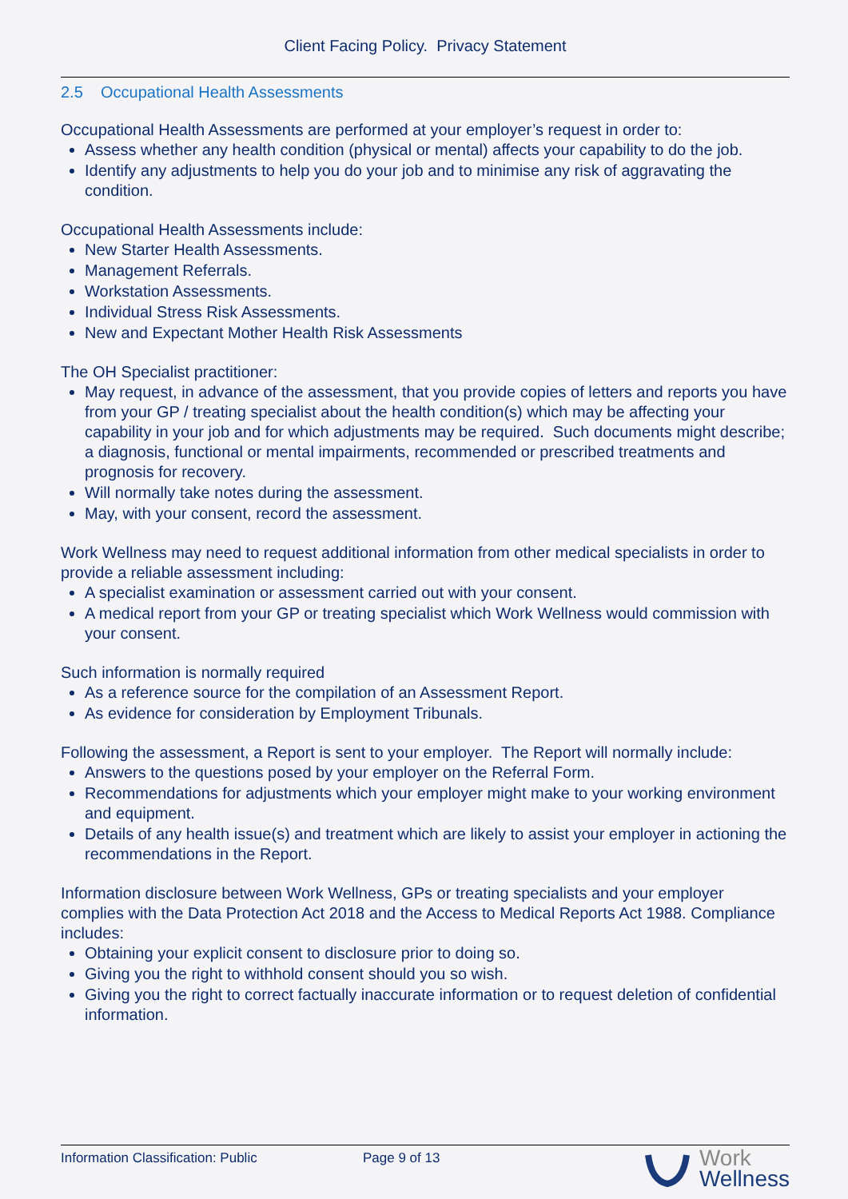Client Facing Policy. Privacy Statement
2.5 Occupational Health Assessments
Occupational Health Assessments are performed at your employer’s request in order to:
Assess whether any health condition (physical or mental) affects your capability to do the job.
Identify any adjustments to help you do your job and to minimise any risk of aggravating the condition.
Occupational Health Assessments include:
New Starter Health Assessments.
Management Referrals.
Workstation Assessments.
Individual Stress Risk Assessments.
New and Expectant Mother Health Risk Assessments
The OH Specialist practitioner:
May request, in advance of the assessment, that you provide copies of letters and reports you have from your GP / treating specialist about the health condition(s) which may be affecting your capability in your job and for which adjustments may be required. Such documents might describe; a diagnosis, functional or mental impairments, recommended or prescribed treatments and prognosis for recovery.
Will normally take notes during the assessment.
May, with your consent, record the assessment.
Work Wellness may need to request additional information from other medical specialists in order to provide a reliable assessment including:
A specialist examination or assessment carried out with your consent.
A medical report from your GP or treating specialist which Work Wellness would commission with your consent.
Such information is normally required
As a reference source for the compilation of an Assessment Report.
As evidence for consideration by Employment Tribunals.
Following the assessment, a Report is sent to your employer. The Report will normally include:
Answers to the questions posed by your employer on the Referral Form.
Recommendations for adjustments which your employer might make to your working environment and equipment.
Details of any health issue(s) and treatment which are likely to assist your employer in actioning the recommendations in the Report.
Information disclosure between Work Wellness, GPs or treating specialists and your employer complies with the Data Protection Act 2018 and the Access to Medical Reports Act 1988. Compliance includes:
Obtaining your explicit consent to disclosure prior to doing so.
Giving you the right to withhold consent should you so wish.
Giving you the right to correct factually inaccurate information or to request deletion of confidential information.
Information Classification: Public Page 9 of 13
Work
Wellness